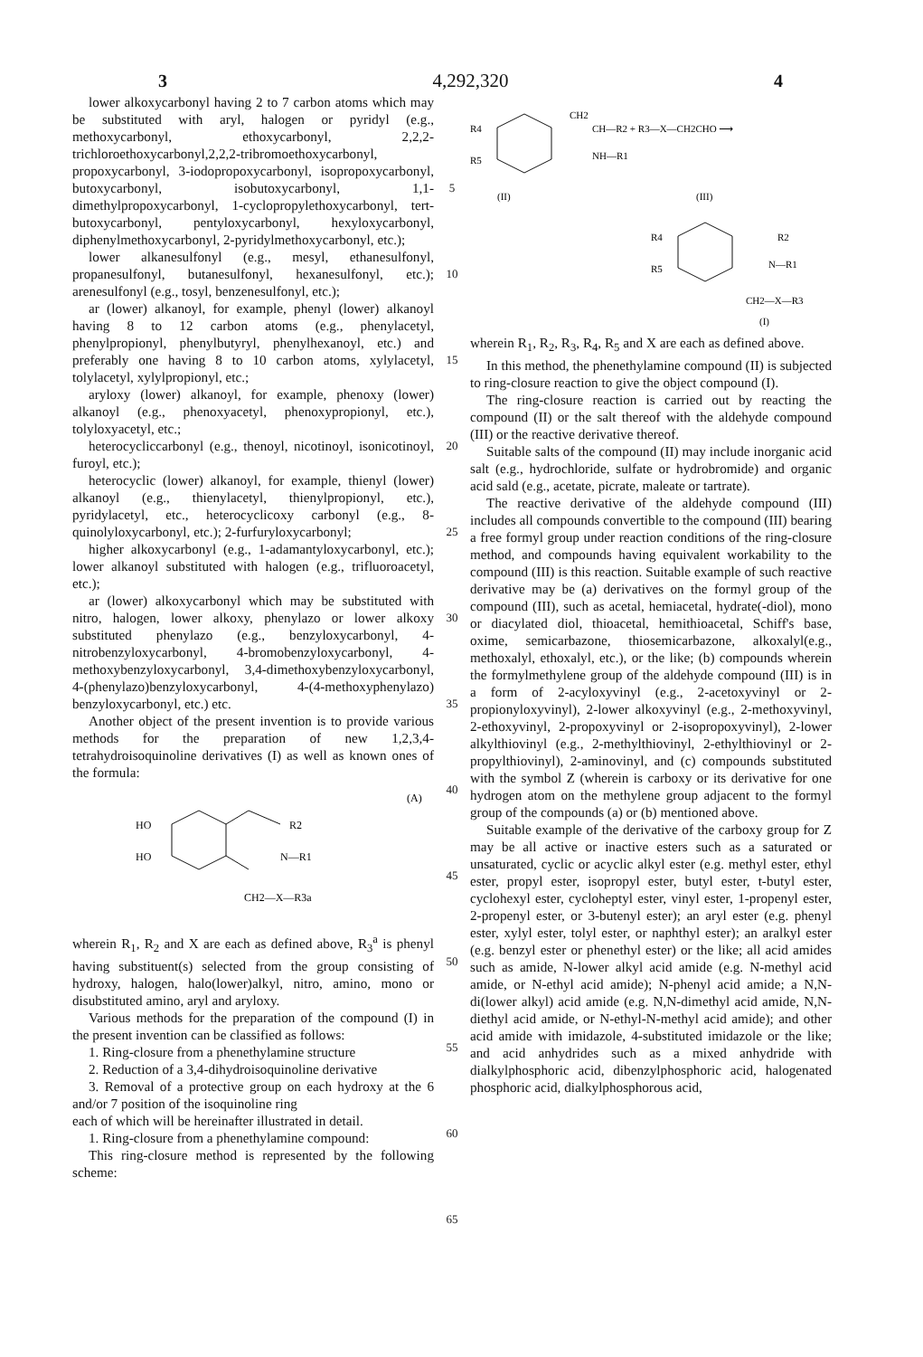3 4,292,320 4
lower alkoxycarbonyl having 2 to 7 carbon atoms which may be substituted with aryl, halogen or pyridyl (e.g., methoxycarbonyl, ethoxycarbonyl, 2,2,2-trichloroethoxycarbonyl,2,2,2-tribromoethoxycarbonyl, propoxycarbonyl, 3-iodopropoxycarbonyl, isopropoxycarbonyl, butoxycarbonyl, isobutoxycarbonyl, 1,1-dimethylpropoxycarbonyl, 1-cyclopropylethoxycarbonyl, tert-butoxycarbonyl, pentyloxycarbonyl, hexyloxycarbonyl, diphenylmethoxycarbonyl, 2-pyridylmethoxycarbonyl, etc.);
lower alkanesulfonyl (e.g., mesyl, ethanesulfonyl, propanesulfonyl, butanesulfonyl, hexanesulfonyl, etc.); arenesulfonyl (e.g., tosyl, benzenesulfonyl, etc.);
ar (lower) alkanoyl, for example, phenyl (lower) alkanoyl having 8 to 12 carbon atoms (e.g., phenylacetyl, phenylpropionyl, phenylbutyryl, phenylhexanoyl, etc.) and preferably one having 8 to 10 carbon atoms, xylylacetyl, tolylacetyl, xylylpropionyl, etc.;
aryloxy (lower) alkanoyl, for example, phenoxy (lower) alkanoyl (e.g., phenoxyacetyl, phenoxypropionyl, etc.), tolyloxyacetyl, etc.;
heterocycliccarbonyl (e.g., thenoyl, nicotinoyl, isonicotinoyl, furoyl, etc.);
heterocyclic (lower) alkanoyl, for example, thienyl (lower) alkanoyl (e.g., thienylacetyl, thienylpropionyl, etc.), pyridylacetyl, etc., heterocyclicoxy carbonyl (e.g., 8-quinolyloxycarbonyl, etc.); 2-furfuryloxycarbonyl;
higher alkoxycarbonyl (e.g., 1-adamantyloxycarbonyl, etc.); lower alkanoyl substituted with halogen (e.g., trifluoroacetyl, etc.);
ar (lower) alkoxycarbonyl which may be substituted with nitro, halogen, lower alkoxy, phenylazo or lower alkoxy substituted phenylazo (e.g., benzyloxycarbonyl, 4-nitrobenzyloxycarbonyl, 4-bromobenzyloxycarbonyl, 4-methoxybenzyloxycarbonyl, 3,4-dimethoxybenzyloxycarbonyl, 4-(phenylazo)benzyloxycarbonyl, 4-(4-methoxyphenylazo) benzyloxycarbonyl, etc.) etc.
Another object of the present invention is to provide various methods for the preparation of new 1,2,3,4-tetrahydroisoquinoline derivatives (I) as well as known ones of the formula:
HO
HO
R2
N—R1
CH2—X—R3a
(A)
wherein R<sub>1</sub>, R<sub>2</sub> and X are each as defined above, R<sub>3</sub><sup>a</sup> is phenyl having substituent(s) selected from the group consisting of hydroxy, halogen, halo(lower)alkyl, nitro, amino, mono or disubstituted amino, aryl and aryloxy.
Various methods for the preparation of the compound (I) in the present invention can be classified as follows:
1. Ring-closure from a phenethylamine structure
2. Reduction of a 3,4-dihydroisoquinoline derivative
3. Removal of a protective group on each hydroxy at the 6 and/or 7 position of the isoquinoline ring
each of which will be hereinafter illustrated in detail.
1. Ring-closure from a phenethylamine compound:
This ring-closure method is represented by the following scheme:
5
10
15
20
25
30
35
40
45
50
55
60
65
R4
R5
CH2
CH—R2 + R3—X—CH2CHO ⟶
NH—R1
(II)
(III)
R4
R5
R2
N—R1
CH2—X—R3
(I)
wherein R<sub>1</sub>, R<sub>2</sub>, R<sub>3</sub>, R<sub>4</sub>, R<sub>5</sub> and X are each as defined above.
In this method, the phenethylamine compound (II) is subjected to ring-closure reaction to give the object compound (I).
The ring-closure reaction is carried out by reacting the compound (II) or the salt thereof with the aldehyde compound (III) or the reactive derivative thereof.
Suitable salts of the compound (II) may include inorganic acid salt (e.g., hydrochloride, sulfate or hydrobromide) and organic acid sald (e.g., acetate, picrate, maleate or tartrate).
The reactive derivative of the aldehyde compound (III) includes all compounds convertible to the compound (III) bearing a free formyl group under reaction conditions of the ring-closure method, and compounds having equivalent workability to the compound (III) is this reaction. Suitable example of such reactive derivative may be (a) derivatives on the formyl group of the compound (III), such as acetal, hemiacetal, hydrate(-diol), mono or diacylated diol, thioacetal, hemithioacetal, Schiff's base, oxime, semicarbazone, thiosemicarbazone, alkoxalyl(e.g., methoxalyl, ethoxalyl, etc.), or the like; (b) compounds wherein the formylmethylene group of the aldehyde compound (III) is in a form of 2-acyloxyvinyl (e.g., 2-acetoxyvinyl or 2-propionyloxyvinyl), 2-lower alkoxyvinyl (e.g., 2-methoxyvinyl, 2-ethoxyvinyl, 2-propoxyvinyl or 2-isopropoxyvinyl), 2-lower alkylthiovinyl (e.g., 2-methylthiovinyl, 2-ethylthiovinyl or 2-propylthiovinyl), 2-aminovinyl, and (c) compounds substituted with the symbol Z (wherein is carboxy or its derivative for one hydrogen atom on the methylene group adjacent to the formyl group of the compounds (a) or (b) mentioned above.
Suitable example of the derivative of the carboxy group for Z may be all active or inactive esters such as a saturated or unsaturated, cyclic or acyclic alkyl ester (e.g. methyl ester, ethyl ester, propyl ester, isopropyl ester, butyl ester, t-butyl ester, cyclohexyl ester, cycloheptyl ester, vinyl ester, 1-propenyl ester, 2-propenyl ester, or 3-butenyl ester); an aryl ester (e.g. phenyl ester, xylyl ester, tolyl ester, or naphthyl ester); an aralkyl ester (e.g. benzyl ester or phenethyl ester) or the like; all acid amides such as amide, N-lower alkyl acid amide (e.g. N-methyl acid amide, or N-ethyl acid amide); N-phenyl acid amide; a N,N-di(lower alkyl) acid amide (e.g. N,N-dimethyl acid amide, N,N-diethyl acid amide, or N-ethyl-N-methyl acid amide); and other acid amide with imidazole, 4-substituted imidazole or the like; and acid anhydrides such as a mixed anhydride with dialkylphosphoric acid, dibenzylphosphoric acid, halogenated phosphoric acid, dialkylphosphorous acid,